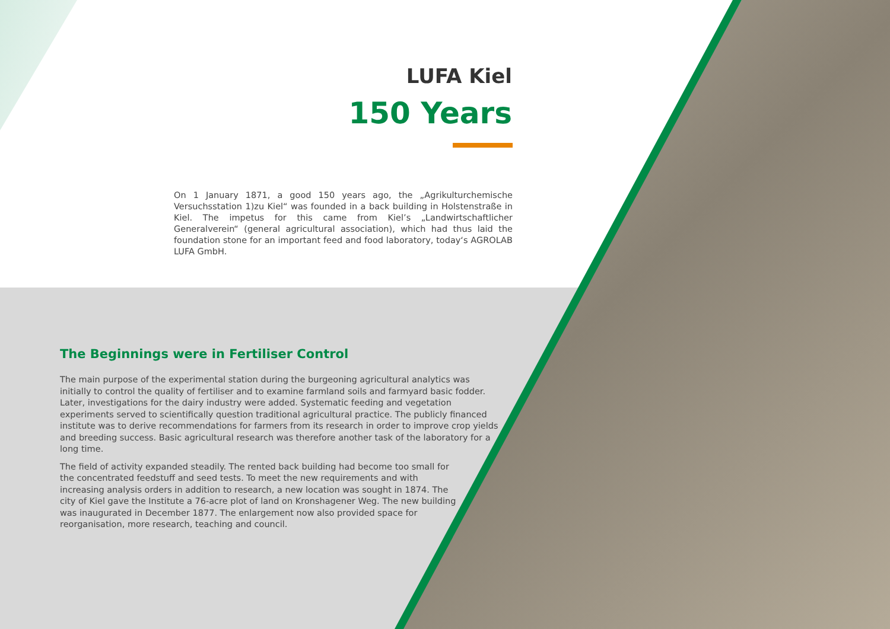LUFA Kiel
150 Years
On 1 January 1871, a good 150 years ago, the „Agrikulturchemische Versuchsstation 1)zu Kiel“ was founded in a back building in Holstenstraße in Kiel. The impetus for this came from Kiel’s „Landwirtschaftlicher Generalverein“ (general agricultural association), which had thus laid the foundation stone for an important feed and food laboratory, today‘s AGROLAB LUFA GmbH.
The Beginnings were in Fertiliser Control
The main purpose of the experimental station during the burgeoning agricultural analytics was initially to control the quality of fertiliser and to examine farmland soils and farmyard basic fodder. Later, investigations for the dairy industry were added. Systematic feeding and vegetation experiments served to scientifically question traditional agricultural practice. The publicly financed institute was to derive recommendations for farmers from its research in order to improve crop yields and breeding success. Basic agricultural research was therefore another task of the laboratory for a long time.
The field of activity expanded steadily. The rented back building had become too small for the concentrated feedstuff and seed tests. To meet the new requirements and with increasing analysis orders in addition to research, a new location was sought in 1874. The city of Kiel gave the Institute a 76-acre plot of land on Kronshagener Weg. The new building was inaugurated in December 1877. The enlargement now also provided space for reorganisation, more research, teaching and council.